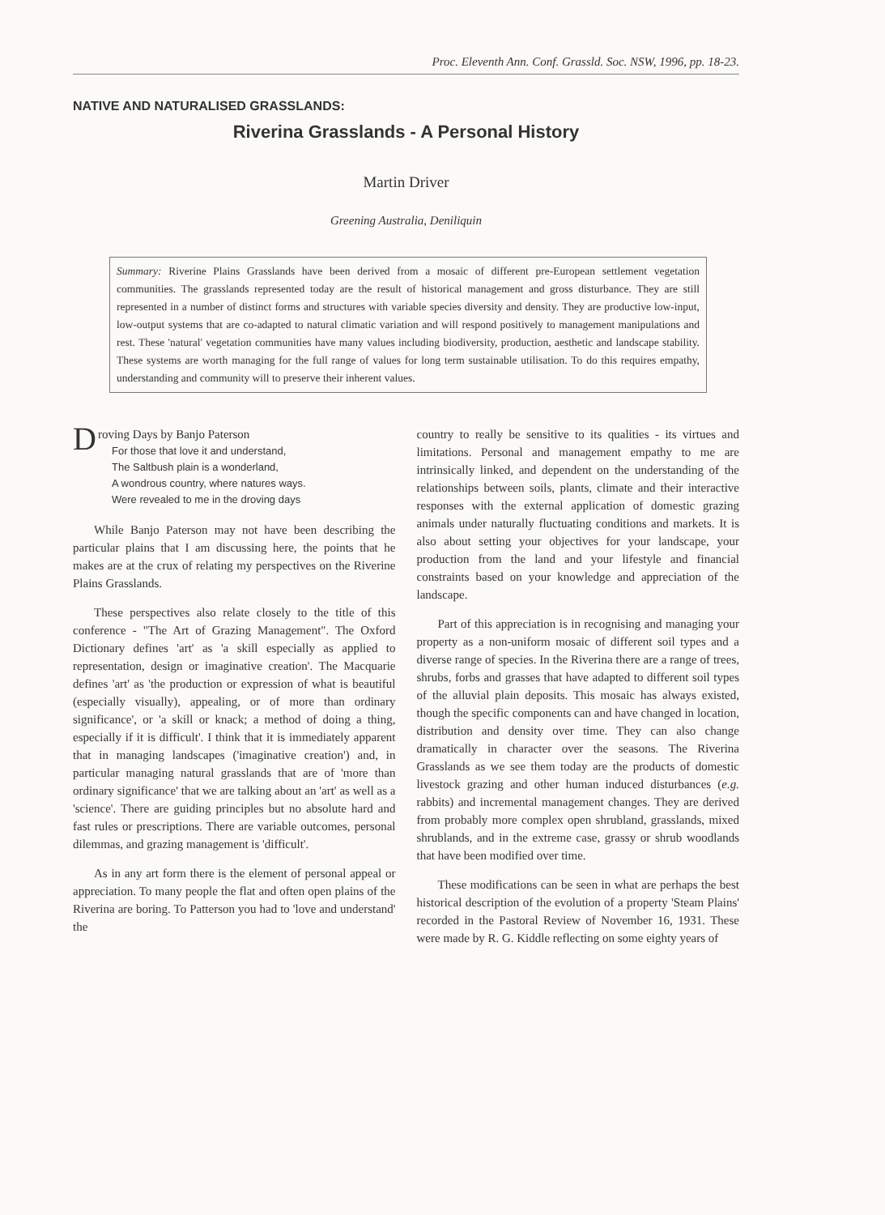Proc. Eleventh Ann. Conf. Grassld. Soc. NSW, 1996, pp. 18-23.
NATIVE AND NATURALISED GRASSLANDS:
Riverina Grasslands - A Personal History
Martin Driver
Greening Australia, Deniliquin
Summary: Riverine Plains Grasslands have been derived from a mosaic of different pre-European settlement vegetation communities. The grasslands represented today are the result of historical management and gross disturbance. They are still represented in a number of distinct forms and structures with variable species diversity and density. They are productive low-input, low-output systems that are co-adapted to natural climatic variation and will respond positively to management manipulations and rest. These 'natural' vegetation communities have many values including biodiversity, production, aesthetic and landscape stability. These systems are worth managing for the full range of values for long term sustainable utilisation. To do this requires empathy, understanding and community will to preserve their inherent values.
Droving Days by Banjo Paterson
For those that love it and understand,
The Saltbush plain is a wonderland,
A wondrous country, where natures ways.
Were revealed to me in the droving days
While Banjo Paterson may not have been describing the particular plains that I am discussing here, the points that he makes are at the crux of relating my perspectives on the Riverine Plains Grasslands.
These perspectives also relate closely to the title of this conference - "The Art of Grazing Management". The Oxford Dictionary defines 'art' as 'a skill especially as applied to representation, design or imaginative creation'. The Macquarie defines 'art' as 'the production or expression of what is beautiful (especially visually), appealing, or of more than ordinary significance', or 'a skill or knack; a method of doing a thing, especially if it is difficult'. I think that it is immediately apparent that in managing landscapes ('imaginative creation') and, in particular managing natural grasslands that are of 'more than ordinary significance' that we are talking about an 'art' as well as a 'science'. There are guiding principles but no absolute hard and fast rules or prescriptions. There are variable outcomes, personal dilemmas, and grazing management is 'difficult'.
As in any art form there is the element of personal appeal or appreciation. To many people the flat and often open plains of the Riverina are boring. To Patterson you had to 'love and understand' the
country to really be sensitive to its qualities - its virtues and limitations. Personal and management empathy to me are intrinsically linked, and dependent on the understanding of the relationships between soils, plants, climate and their interactive responses with the external application of domestic grazing animals under naturally fluctuating conditions and markets. It is also about setting your objectives for your landscape, your production from the land and your lifestyle and financial constraints based on your knowledge and appreciation of the landscape.
Part of this appreciation is in recognising and managing your property as a non-uniform mosaic of different soil types and a diverse range of species. In the Riverina there are a range of trees, shrubs, forbs and grasses that have adapted to different soil types of the alluvial plain deposits. This mosaic has always existed, though the specific components can and have changed in location, distribution and density over time. They can also change dramatically in character over the seasons. The Riverina Grasslands as we see them today are the products of domestic livestock grazing and other human induced disturbances (e.g. rabbits) and incremental management changes. They are derived from probably more complex open shrubland, grasslands, mixed shrublands, and in the extreme case, grassy or shrub woodlands that have been modified over time.
These modifications can be seen in what are perhaps the best historical description of the evolution of a property 'Steam Plains' recorded in the Pastoral Review of November 16, 1931. These were made by R. G. Kiddle reflecting on some eighty years of